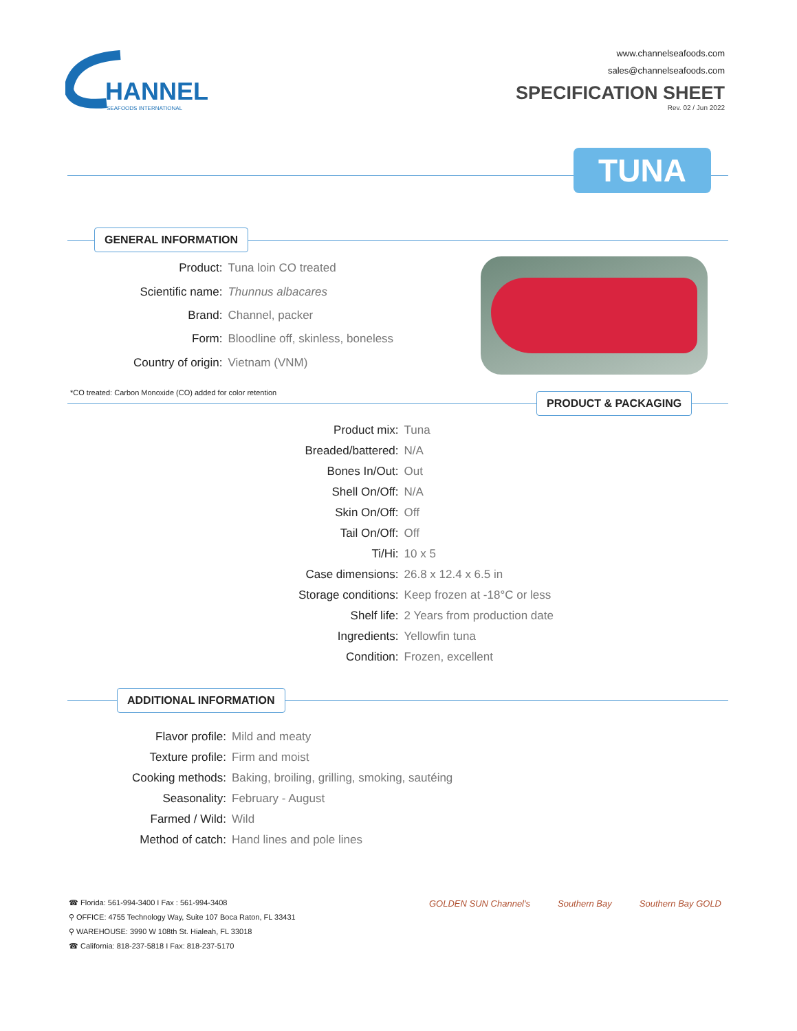HANNEL
SEAFOODS INTERNATIONAL
www.channelseafoods.com
sales@channelseafoods.com
SPECIFICATION SHEET
Rev. 02 / Jun 2022
TUNA
GENERAL INFORMATION
| Product: | Tuna loin CO treated |
| Scientific name: | Thunnus albacares |
| Brand: | Channel, packer |
| Form: | Bloodline off, skinless, boneless |
| Country of origin: | Vietnam (VNM) |
*CO treated: Carbon Monoxide (CO) added for color retention
PRODUCT & PACKAGING
| Product mix: | Tuna |
| Breaded/battered: | N/A |
| Bones In/Out: | Out |
| Shell On/Off: | N/A |
| Skin On/Off: | Off |
| Tail On/Off: | Off |
| Ti/Hi: | 10 x 5 |
| Case dimensions: | 26.8 x 12.4 x 6.5 in |
| Storage conditions: | Keep frozen at -18°C or less |
| Shelf life: | 2 Years from production date |
| Ingredients: | Yellowfin tuna |
| Condition: | Frozen, excellent |
ADDITIONAL INFORMATION
| Flavor profile: | Mild and meaty |
| Texture profile: | Firm and moist |
| Cooking methods: | Baking, broiling, grilling, smoking, sautéing |
| Seasonality: | February - August |
| Farmed / Wild: | Wild |
| Method of catch: | Hand lines and pole lines |
☎ Florida: 561-994-3400 I Fax : 561-994-3408
⚲ OFFICE: 4755 Technology Way, Suite 107 Boca Raton, FL 33431
⚲ WAREHOUSE: 3990 W 108th St. Hialeah, FL 33018
☎ California: 818-237-5818 I Fax: 818-237-5170
GOLDEN SUN Channel's Southern Bay Southern Bay GOLD